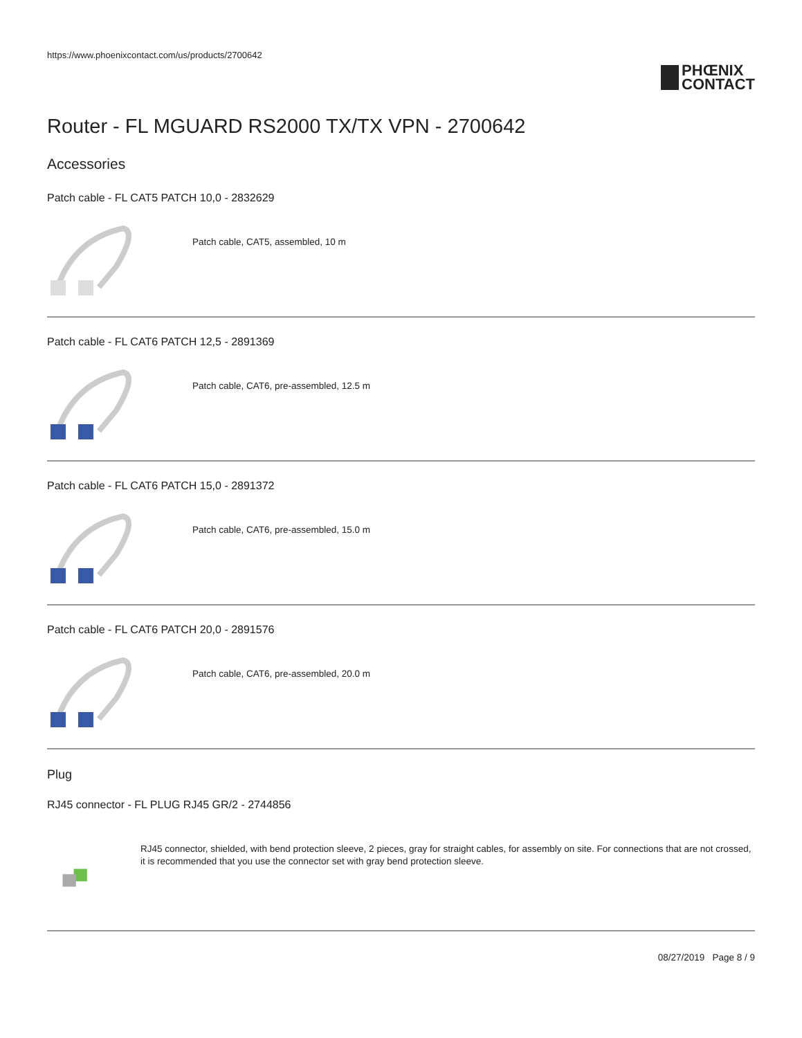https://www.phoenixcontact.com/us/products/2700642
PHŒNIX
CONTACT
Router - FL MGUARD RS2000 TX/TX VPN - 2700642
Accessories
Patch cable - FL CAT5 PATCH 10,0 - 2832629
Patch cable, CAT5, assembled, 10 m
Patch cable - FL CAT6 PATCH 12,5 - 2891369
Patch cable, CAT6, pre-assembled, 12.5 m
Patch cable - FL CAT6 PATCH 15,0 - 2891372
Patch cable, CAT6, pre-assembled, 15.0 m
Patch cable - FL CAT6 PATCH 20,0 - 2891576
Patch cable, CAT6, pre-assembled, 20.0 m
Plug
RJ45 connector - FL PLUG RJ45 GR/2 - 2744856
RJ45 connector, shielded, with bend protection sleeve, 2 pieces, gray for straight cables, for assembly on site. For connections that are not crossed, it is recommended that you use the connector set with gray bend protection sleeve.
08/27/2019 Page 8 / 9